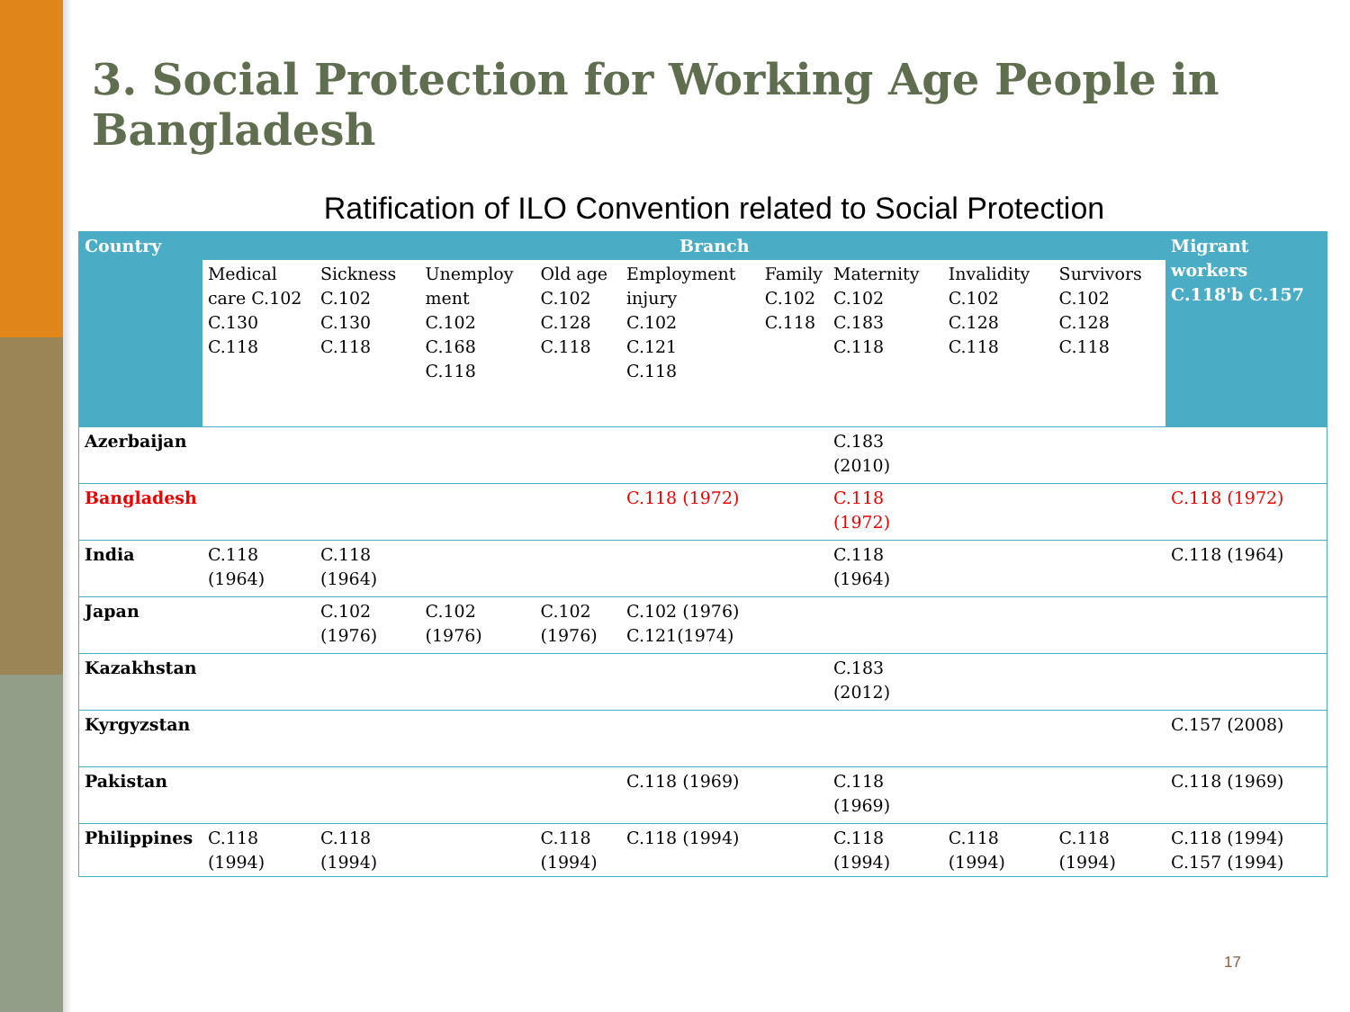3. Social Protection for Working Age People in Bangladesh
Ratification of ILO Convention related to Social Protection
| Country | Branch | | | | | | | | | Migrant workers C.118'b C.157 |
| --- | --- | --- | --- | --- | --- | --- | --- | --- | --- | --- |
| | Medical care C.102 C.130 C.118 | Sickness C.102 C.130 C.118 | Unemploy ment C.102 C.168 C.118 | Old age C.102 C.128 C.118 | Employment injury C.102 C.121 C.118 | Family C.102 C.118 | Maternity C.102 C.183 C.118 | Invalidity C.102 C.128 C.118 | Survivors C.102 C.128 C.118 | |
| Azerbaijan | | | | | | | C.183 (2010) | | | |
| Bangladesh | | | | | C.118 (1972) | | C.118 (1972) | | | C.118 (1972) |
| India | C.118 (1964) | C.118 (1964) | | | | | C.118 (1964) | | | C.118 (1964) |
| Japan | | C.102 (1976) | C.102 (1976) | C.102 (1976) | C.102 (1976) C.121(1974) | | | | | |
| Kazakhstan | | | | | | | C.183 (2012) | | | |
| Kyrgyzstan | | | | | | | | | | C.157 (2008) |
| Pakistan | | | | | C.118 (1969) | | C.118 (1969) | | | C.118 (1969) |
| Philippines | C.118 (1994) | C.118 (1994) | | C.118 (1994) | C.118 (1994) | | C.118 (1994) | C.118 (1994) | C.118 (1994) | C.118 (1994) C.157 (1994) |
17